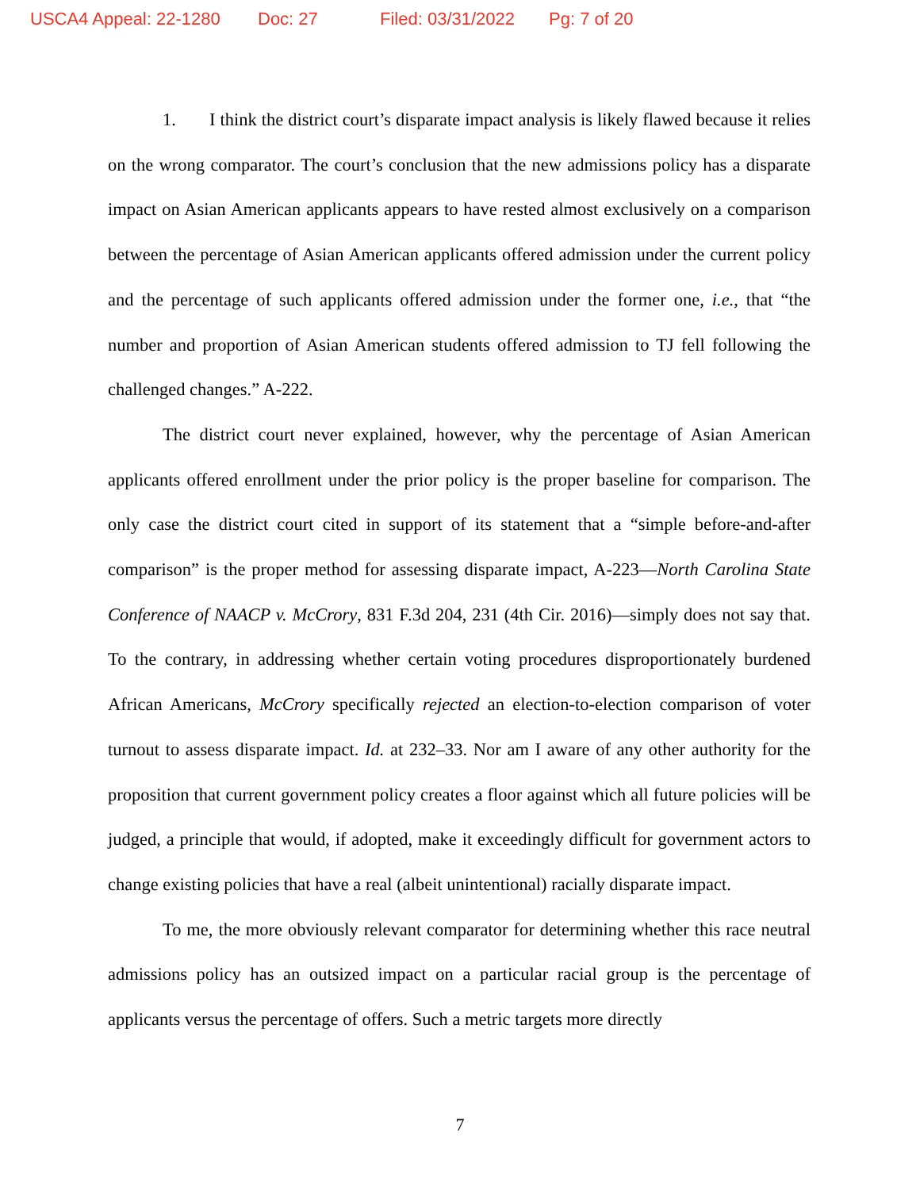USCA4 Appeal: 22-1280 Doc: 27 Filed: 03/31/2022 Pg: 7 of 20
1. I think the district court’s disparate impact analysis is likely flawed because it relies on the wrong comparator. The court’s conclusion that the new admissions policy has a disparate impact on Asian American applicants appears to have rested almost exclusively on a comparison between the percentage of Asian American applicants offered admission under the current policy and the percentage of such applicants offered admission under the former one, i.e., that “the number and proportion of Asian American students offered admission to TJ fell following the challenged changes.” A-222.
The district court never explained, however, why the percentage of Asian American applicants offered enrollment under the prior policy is the proper baseline for comparison. The only case the district court cited in support of its statement that a “simple before-and-after comparison” is the proper method for assessing disparate impact, A-223—North Carolina State Conference of NAACP v. McCrory, 831 F.3d 204, 231 (4th Cir. 2016)—simply does not say that. To the contrary, in addressing whether certain voting procedures disproportionately burdened African Americans, McCrory specifically rejected an election-to-election comparison of voter turnout to assess disparate impact. Id. at 232–33. Nor am I aware of any other authority for the proposition that current government policy creates a floor against which all future policies will be judged, a principle that would, if adopted, make it exceedingly difficult for government actors to change existing policies that have a real (albeit unintentional) racially disparate impact.
To me, the more obviously relevant comparator for determining whether this race neutral admissions policy has an outsized impact on a particular racial group is the percentage of applicants versus the percentage of offers. Such a metric targets more directly
7